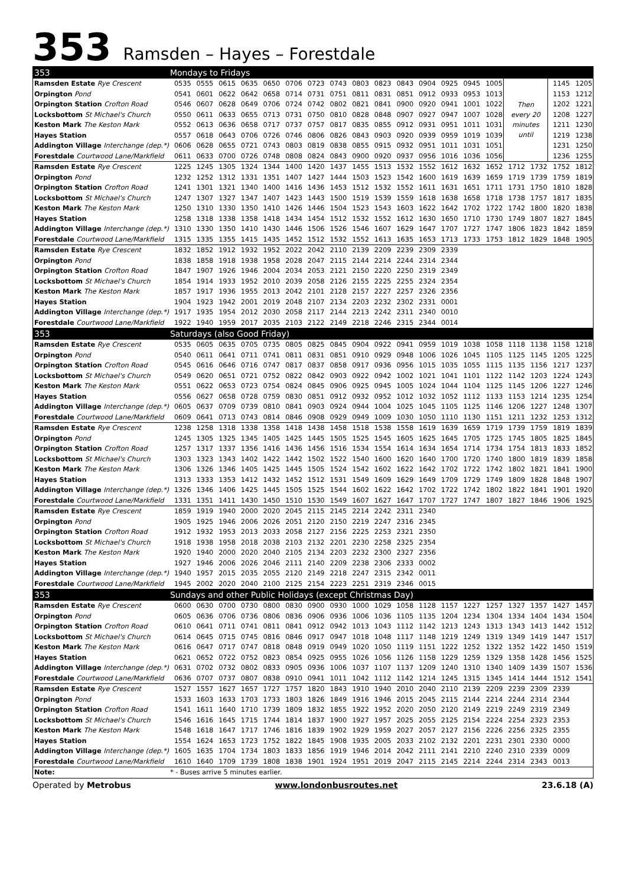353
Ramsden – Hayes – Forestdale
| 353 | Mondays to Fridays | | | | | | | | | | | | | | | | | | |
| Ramsden Estate Rye Crescent | 0535 | 0555 | 0615 | 0635 | 0650 | 0706 | 0723 | 0743 | 0803 | 0823 | 0843 | 0904 | 0925 | 0945 | 1005 | Then every 20 minutes until | | 1145 | 1205 |
| Orpington Pond | 0541 | 0601 | 0622 | 0642 | 0658 | 0714 | 0731 | 0751 | 0811 | 0831 | 0851 | 0912 | 0933 | 0953 | 1013 | | | 1153 | 1212 |
| Orpington Station Crofton Road | 0546 | 0607 | 0628 | 0649 | 0706 | 0724 | 0742 | 0802 | 0821 | 0841 | 0900 | 0920 | 0941 | 1001 | 1022 | | | 1202 | 1221 |
| Locksbottom St Michael's Church | 0550 | 0611 | 0633 | 0655 | 0713 | 0731 | 0750 | 0810 | 0828 | 0848 | 0907 | 0927 | 0947 | 1007 | 1028 | | | 1208 | 1227 |
| Keston Mark The Keston Mark | 0552 | 0613 | 0636 | 0658 | 0717 | 0737 | 0757 | 0817 | 0835 | 0855 | 0912 | 0931 | 0951 | 1011 | 1031 | | | 1211 | 1230 |
| Hayes Station | 0557 | 0618 | 0643 | 0706 | 0726 | 0746 | 0806 | 0826 | 0843 | 0903 | 0920 | 0939 | 0959 | 1019 | 1039 | | | 1219 | 1238 |
| Addington Village Interchange (dep.*) | 0606 | 0628 | 0655 | 0721 | 0743 | 0803 | 0819 | 0838 | 0855 | 0915 | 0932 | 0951 | 1011 | 1031 | 1051 | | | 1231 | 1250 |
| Forestdale Courtwood Lane/Markfield | 0611 | 0633 | 0700 | 0726 | 0748 | 0808 | 0824 | 0843 | 0900 | 0920 | 0937 | 0956 | 1016 | 1036 | 1056 | | | 1236 | 1255 |
| Ramsden Estate Rye Crescent | 1225 | 1245 | 1305 | 1324 | 1344 | 1400 | 1420 | 1437 | 1455 | 1513 | 1532 | 1552 | 1612 | 1632 | 1652 | 1712 | 1732 | 1752 | 1812 |
| Orpington Pond | 1232 | 1252 | 1312 | 1331 | 1351 | 1407 | 1427 | 1444 | 1503 | 1523 | 1542 | 1600 | 1619 | 1639 | 1659 | 1719 | 1739 | 1759 | 1819 |
| Orpington Station Crofton Road | 1241 | 1301 | 1321 | 1340 | 1400 | 1416 | 1436 | 1453 | 1512 | 1532 | 1552 | 1611 | 1631 | 1651 | 1711 | 1731 | 1750 | 1810 | 1828 |
| Locksbottom St Michael's Church | 1247 | 1307 | 1327 | 1347 | 1407 | 1423 | 1443 | 1500 | 1519 | 1539 | 1559 | 1618 | 1638 | 1658 | 1718 | 1738 | 1757 | 1817 | 1835 |
| Keston Mark The Keston Mark | 1250 | 1310 | 1330 | 1350 | 1410 | 1426 | 1446 | 1504 | 1523 | 1543 | 1603 | 1622 | 1642 | 1702 | 1722 | 1742 | 1800 | 1820 | 1838 |
| Hayes Station | 1258 | 1318 | 1338 | 1358 | 1418 | 1434 | 1454 | 1512 | 1532 | 1552 | 1612 | 1630 | 1650 | 1710 | 1730 | 1749 | 1807 | 1827 | 1845 |
| Addington Village Interchange (dep.*) | 1310 | 1330 | 1350 | 1410 | 1430 | 1446 | 1506 | 1526 | 1546 | 1607 | 1629 | 1647 | 1707 | 1727 | 1747 | 1806 | 1823 | 1842 | 1859 |
| Forestdale Courtwood Lane/Markfield | 1315 | 1335 | 1355 | 1415 | 1435 | 1452 | 1512 | 1532 | 1552 | 1613 | 1635 | 1653 | 1713 | 1733 | 1753 | 1812 | 1829 | 1848 | 1905 |
| Ramsden Estate Rye Crescent | 1832 | 1852 | 1912 | 1932 | 1952 | 2022 | 2042 | 2110 | 2139 | 2209 | 2239 | 2309 | 2339 | | | | | | |
| Orpington Pond | 1838 | 1858 | 1918 | 1938 | 1958 | 2028 | 2047 | 2115 | 2144 | 2214 | 2244 | 2314 | 2344 | | | | | | |
| Orpington Station Crofton Road | 1847 | 1907 | 1926 | 1946 | 2004 | 2034 | 2053 | 2121 | 2150 | 2220 | 2250 | 2319 | 2349 | | | | | | |
| Locksbottom St Michael's Church | 1854 | 1914 | 1933 | 1952 | 2010 | 2039 | 2058 | 2126 | 2155 | 2225 | 2255 | 2324 | 2354 | | | | | | |
| Keston Mark The Keston Mark | 1857 | 1917 | 1936 | 1955 | 2013 | 2042 | 2101 | 2128 | 2157 | 2227 | 2257 | 2326 | 2356 | | | | | | |
| Hayes Station | 1904 | 1923 | 1942 | 2001 | 2019 | 2048 | 2107 | 2134 | 2203 | 2232 | 2302 | 2331 | 0001 | | | | | | |
| Addington Village Interchange (dep.*) | 1917 | 1935 | 1954 | 2012 | 2030 | 2058 | 2117 | 2144 | 2213 | 2242 | 2311 | 2340 | 0010 | | | | | | |
| Forestdale Courtwood Lane/Markfield | 1922 | 1940 | 1959 | 2017 | 2035 | 2103 | 2122 | 2149 | 2218 | 2246 | 2315 | 2344 | 0014 | | | | | | |
| 353 | Saturdays (also Good Friday) | | | | | | | | | | | | | | | | | | |
| Ramsden Estate Rye Crescent | 0535 | 0605 | 0635 | 0705 | 0735 | 0805 | 0825 | 0845 | 0904 | 0922 | 0941 | 0959 | 1019 | 1038 | 1058 | 1118 | 1138 | 1158 | 1218 |
| Orpington Pond | 0540 | 0611 | 0641 | 0711 | 0741 | 0811 | 0831 | 0851 | 0910 | 0929 | 0948 | 1006 | 1026 | 1045 | 1105 | 1125 | 1145 | 1205 | 1225 |
| Orpington Station Crofton Road | 0545 | 0616 | 0646 | 0716 | 0747 | 0817 | 0837 | 0858 | 0917 | 0936 | 0956 | 1015 | 1035 | 1055 | 1115 | 1135 | 1156 | 1217 | 1237 |
| Locksbottom St Michael's Church | 0549 | 0620 | 0651 | 0721 | 0752 | 0822 | 0842 | 0903 | 0922 | 0942 | 1002 | 1021 | 1041 | 1101 | 1122 | 1142 | 1203 | 1224 | 1243 |
| Keston Mark The Keston Mark | 0551 | 0622 | 0653 | 0723 | 0754 | 0824 | 0845 | 0906 | 0925 | 0945 | 1005 | 1024 | 1044 | 1104 | 1125 | 1145 | 1206 | 1227 | 1246 |
| Hayes Station | 0556 | 0627 | 0658 | 0728 | 0759 | 0830 | 0851 | 0912 | 0932 | 0952 | 1012 | 1032 | 1052 | 1112 | 1133 | 1153 | 1214 | 1235 | 1254 |
| Addington Village Interchange (dep.*) | 0605 | 0637 | 0709 | 0739 | 0810 | 0841 | 0903 | 0924 | 0944 | 1004 | 1025 | 1045 | 1105 | 1125 | 1146 | 1206 | 1227 | 1248 | 1307 |
| Forestdale Courtwood Lane/Markfield | 0609 | 0641 | 0713 | 0743 | 0814 | 0846 | 0908 | 0929 | 0949 | 1009 | 1030 | 1050 | 1110 | 1130 | 1151 | 1211 | 1232 | 1253 | 1312 |
| Ramsden Estate Rye Crescent | 1238 | 1258 | 1318 | 1338 | 1358 | 1418 | 1438 | 1458 | 1518 | 1538 | 1558 | 1619 | 1639 | 1659 | 1719 | 1739 | 1759 | 1819 | 1839 |
| Orpington Pond | 1245 | 1305 | 1325 | 1345 | 1405 | 1425 | 1445 | 1505 | 1525 | 1545 | 1605 | 1625 | 1645 | 1705 | 1725 | 1745 | 1805 | 1825 | 1845 |
| Orpington Station Crofton Road | 1257 | 1317 | 1337 | 1356 | 1416 | 1436 | 1456 | 1516 | 1534 | 1554 | 1614 | 1634 | 1654 | 1714 | 1734 | 1754 | 1813 | 1833 | 1852 |
| Locksbottom St Michael's Church | 1303 | 1323 | 1343 | 1402 | 1422 | 1442 | 1502 | 1522 | 1540 | 1600 | 1620 | 1640 | 1700 | 1720 | 1740 | 1800 | 1819 | 1839 | 1858 |
| Keston Mark The Keston Mark | 1306 | 1326 | 1346 | 1405 | 1425 | 1445 | 1505 | 1524 | 1542 | 1602 | 1622 | 1642 | 1702 | 1722 | 1742 | 1802 | 1821 | 1841 | 1900 |
| Hayes Station | 1313 | 1333 | 1353 | 1412 | 1432 | 1452 | 1512 | 1531 | 1549 | 1609 | 1629 | 1649 | 1709 | 1729 | 1749 | 1809 | 1828 | 1848 | 1907 |
| Addington Village Interchange (dep.*) | 1326 | 1346 | 1406 | 1425 | 1445 | 1505 | 1525 | 1544 | 1602 | 1622 | 1642 | 1702 | 1722 | 1742 | 1802 | 1822 | 1841 | 1901 | 1920 |
| Forestdale Courtwood Lane/Markfield | 1331 | 1351 | 1411 | 1430 | 1450 | 1510 | 1530 | 1549 | 1607 | 1627 | 1647 | 1707 | 1727 | 1747 | 1807 | 1827 | 1846 | 1906 | 1925 |
| Ramsden Estate Rye Crescent | 1859 | 1919 | 1940 | 2000 | 2020 | 2045 | 2115 | 2145 | 2214 | 2242 | 2311 | 2340 | | | | | | | |
| Orpington Pond | 1905 | 1925 | 1946 | 2006 | 2026 | 2051 | 2120 | 2150 | 2219 | 2247 | 2316 | 2345 | | | | | | | |
| Orpington Station Crofton Road | 1912 | 1932 | 1953 | 2013 | 2033 | 2058 | 2127 | 2156 | 2225 | 2253 | 2321 | 2350 | | | | | | | |
| Locksbottom St Michael's Church | 1918 | 1938 | 1958 | 2018 | 2038 | 2103 | 2132 | 2201 | 2230 | 2258 | 2325 | 2354 | | | | | | | |
| Keston Mark The Keston Mark | 1920 | 1940 | 2000 | 2020 | 2040 | 2105 | 2134 | 2203 | 2232 | 2300 | 2327 | 2356 | | | | | | | |
| Hayes Station | 1927 | 1946 | 2006 | 2026 | 2046 | 2111 | 2140 | 2209 | 2238 | 2306 | 2333 | 0002 | | | | | | | |
| Addington Village Interchange (dep.*) | 1940 | 1957 | 2015 | 2035 | 2055 | 2120 | 2149 | 2218 | 2247 | 2315 | 2342 | 0011 | | | | | | | |
| Forestdale Courtwood Lane/Markfield | 1945 | 2002 | 2020 | 2040 | 2100 | 2125 | 2154 | 2223 | 2251 | 2319 | 2346 | 0015 | | | | | | | |
| 353 | Sundays and other Public Holidays (except Christmas Day) | | | | | | | | | | | | | | | | | | |
| Ramsden Estate Rye Crescent | 0600 | 0630 | 0700 | 0730 | 0800 | 0830 | 0900 | 0930 | 1000 | 1029 | 1058 | 1128 | 1157 | 1227 | 1257 | 1327 | 1357 | 1427 | 1457 |
| Orpington Pond | 0605 | 0636 | 0706 | 0736 | 0806 | 0836 | 0906 | 0936 | 1006 | 1036 | 1105 | 1135 | 1204 | 1234 | 1304 | 1334 | 1404 | 1434 | 1504 |
| Orpington Station Crofton Road | 0610 | 0641 | 0711 | 0741 | 0811 | 0841 | 0912 | 0942 | 1013 | 1043 | 1112 | 1142 | 1213 | 1243 | 1313 | 1343 | 1413 | 1442 | 1512 |
| Locksbottom St Michael's Church | 0614 | 0645 | 0715 | 0745 | 0816 | 0846 | 0917 | 0947 | 1018 | 1048 | 1117 | 1148 | 1219 | 1249 | 1319 | 1349 | 1419 | 1447 | 1517 |
| Keston Mark The Keston Mark | 0616 | 0647 | 0717 | 0747 | 0818 | 0848 | 0919 | 0949 | 1020 | 1050 | 1119 | 1151 | 1222 | 1252 | 1322 | 1352 | 1422 | 1450 | 1519 |
| Hayes Station | 0621 | 0652 | 0722 | 0752 | 0823 | 0854 | 0925 | 0955 | 1026 | 1056 | 1126 | 1158 | 1229 | 1259 | 1329 | 1358 | 1428 | 1456 | 1525 |
| Addington Village Interchange (dep.*) | 0631 | 0702 | 0732 | 0802 | 0833 | 0905 | 0936 | 1006 | 1037 | 1107 | 1137 | 1209 | 1240 | 1310 | 1340 | 1409 | 1439 | 1507 | 1536 |
| Forestdale Courtwood Lane/Markfield | 0636 | 0707 | 0737 | 0807 | 0838 | 0910 | 0941 | 1011 | 1042 | 1112 | 1142 | 1214 | 1245 | 1315 | 1345 | 1414 | 1444 | 1512 | 1541 |
| Ramsden Estate Rye Crescent | 1527 | 1557 | 1627 | 1657 | 1727 | 1757 | 1820 | 1843 | 1910 | 1940 | 2010 | 2040 | 2110 | 2139 | 2209 | 2239 | 2309 | 2339 | |
| Orpington Pond | 1533 | 1603 | 1633 | 1703 | 1733 | 1803 | 1826 | 1849 | 1916 | 1946 | 2015 | 2045 | 2115 | 2144 | 2214 | 2244 | 2314 | 2344 | |
| Orpington Station Crofton Road | 1541 | 1611 | 1640 | 1710 | 1739 | 1809 | 1832 | 1855 | 1922 | 1952 | 2020 | 2050 | 2120 | 2149 | 2219 | 2249 | 2319 | 2349 | |
| Locksbottom St Michael's Church | 1546 | 1616 | 1645 | 1715 | 1744 | 1814 | 1837 | 1900 | 1927 | 1957 | 2025 | 2055 | 2125 | 2154 | 2224 | 2254 | 2323 | 2353 | |
| Keston Mark The Keston Mark | 1548 | 1618 | 1647 | 1717 | 1746 | 1816 | 1839 | 1902 | 1929 | 1959 | 2027 | 2057 | 2127 | 2156 | 2226 | 2256 | 2325 | 2355 | |
| Hayes Station | 1554 | 1624 | 1653 | 1723 | 1752 | 1822 | 1845 | 1908 | 1935 | 2005 | 2033 | 2102 | 2132 | 2201 | 2231 | 2301 | 2330 | 0000 | |
| Addington Village Interchange (dep.*) | 1605 | 1635 | 1704 | 1734 | 1803 | 1833 | 1856 | 1919 | 1946 | 2014 | 2042 | 2111 | 2141 | 2210 | 2240 | 2310 | 2339 | 0009 | |
| Forestdale Courtwood Lane/Markfield | 1610 | 1640 | 1709 | 1739 | 1808 | 1838 | 1901 | 1924 | 1951 | 2019 | 2047 | 2115 | 2145 | 2214 | 2244 | 2314 | 2343 | 0013 | |
| Note: | * - Buses arrive 5 minutes earlier. | | | | | | | | | | | | | | | | | | |
Operated by Metrobus www.londonbusroutes.net 23.6.18 (A)